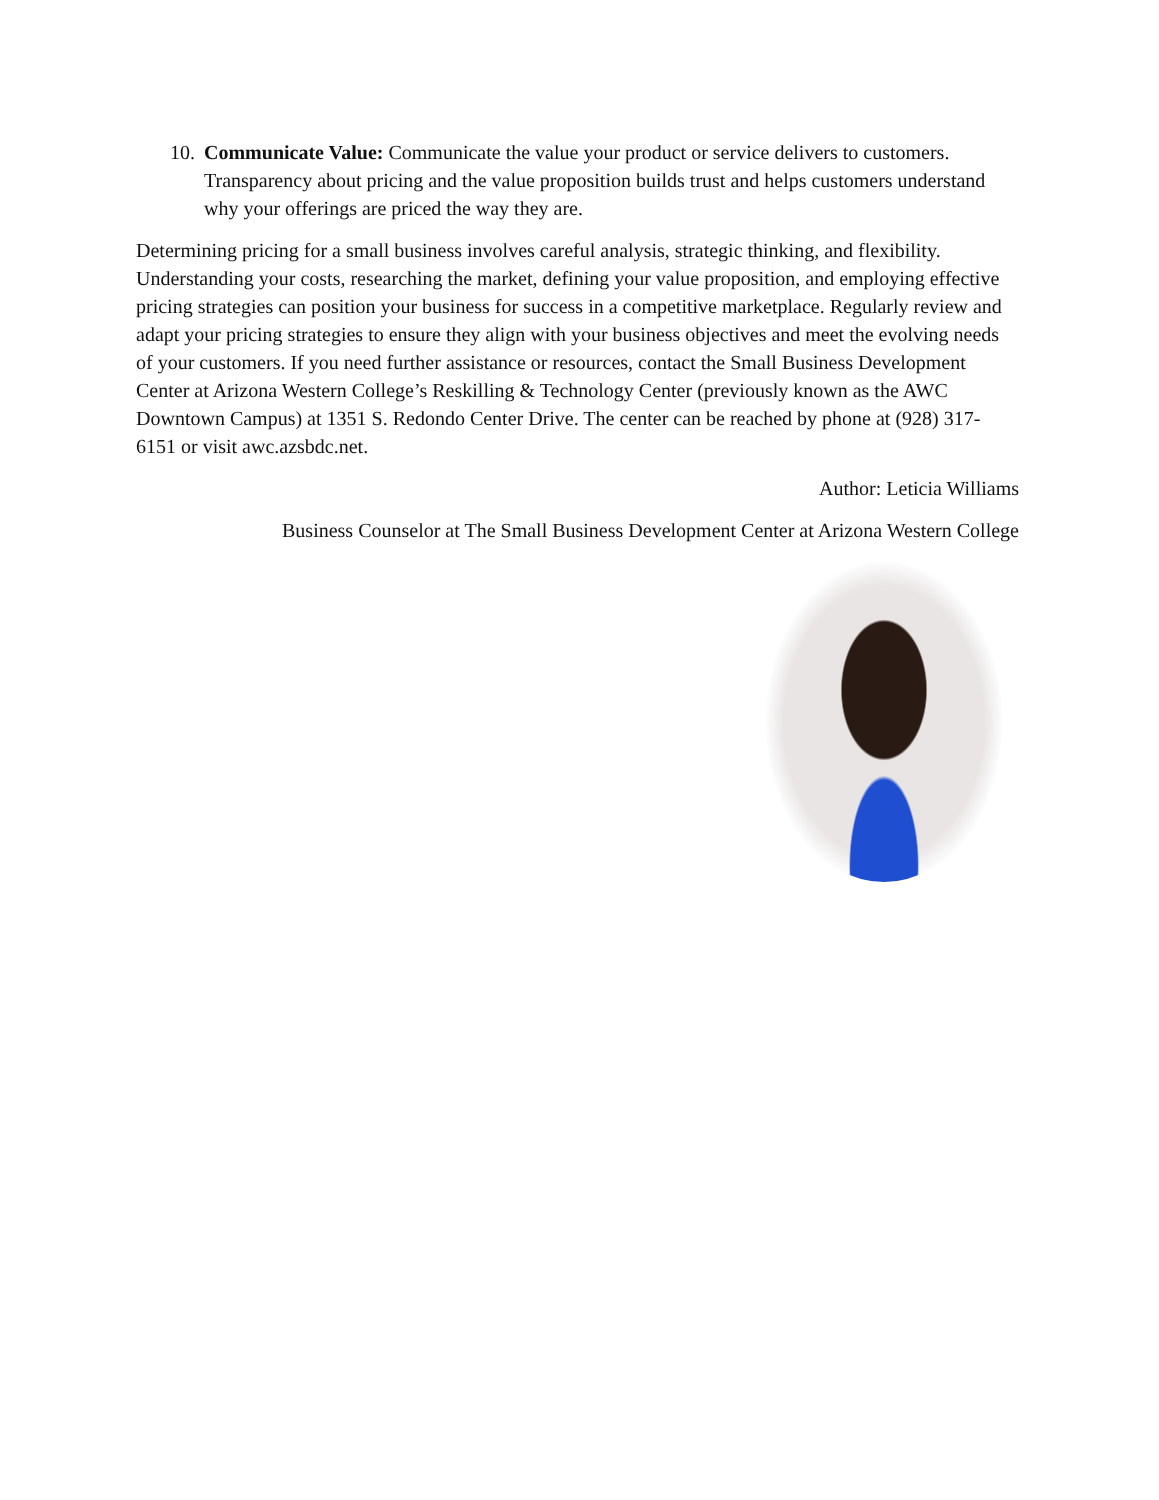10.
Communicate Value: Communicate the value your product or service delivers to customers. Transparency about pricing and the value proposition builds trust and helps customers understand why your offerings are priced the way they are.
Determining pricing for a small business involves careful analysis, strategic thinking, and flexibility. Understanding your costs, researching the market, defining your value proposition, and employing effective pricing strategies can position your business for success in a competitive marketplace. Regularly review and adapt your pricing strategies to ensure they align with your business objectives and meet the evolving needs of your customers. If you need further assistance or resources, contact the Small Business Development Center at Arizona Western College’s Reskilling & Technology Center (previously known as the AWC Downtown Campus) at 1351 S. Redondo Center Drive. The center can be reached by phone at (928) 317-6151 or visit awc.azsbdc.net.
Author: Leticia Williams
Business Counselor at The Small Business Development Center at Arizona Western College